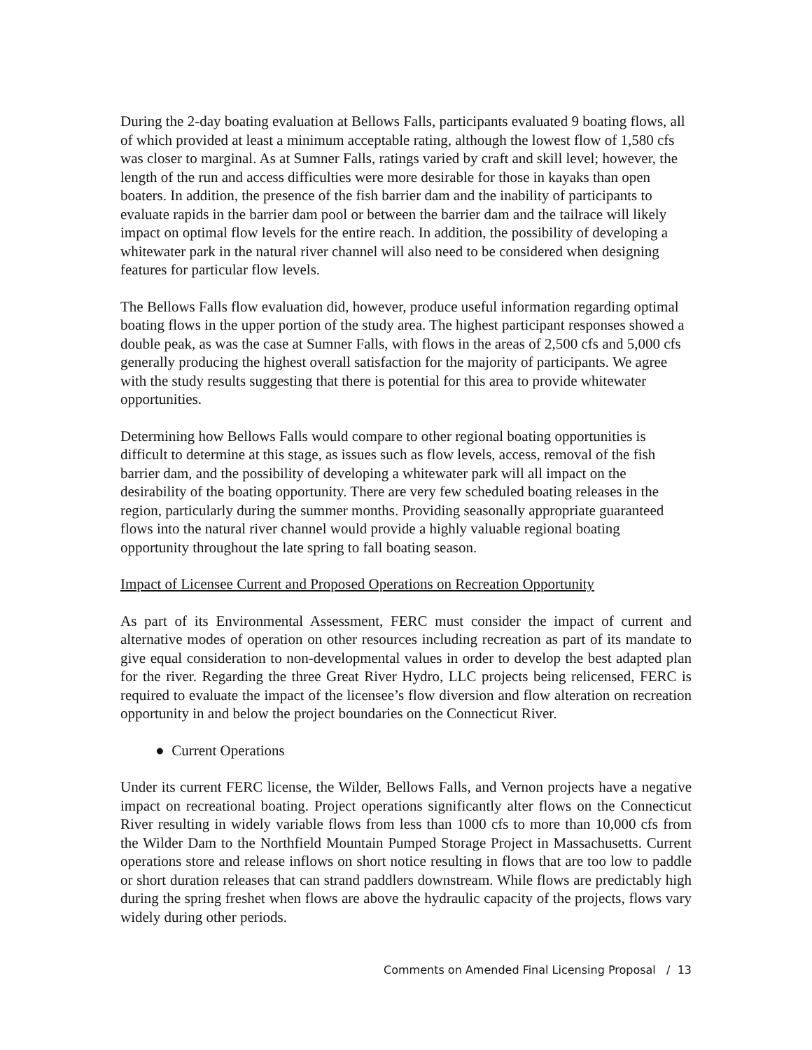During the 2-day boating evaluation at Bellows Falls, participants evaluated 9 boating flows, all of which provided at least a minimum acceptable rating, although the lowest flow of 1,580 cfs was closer to marginal. As at Sumner Falls, ratings varied by craft and skill level; however, the length of the run and access difficulties were more desirable for those in kayaks than open boaters. In addition, the presence of the fish barrier dam and the inability of participants to evaluate rapids in the barrier dam pool or between the barrier dam and the tailrace will likely impact on optimal flow levels for the entire reach. In addition, the possibility of developing a whitewater park in the natural river channel will also need to be considered when designing features for particular flow levels.
The Bellows Falls flow evaluation did, however, produce useful information regarding optimal boating flows in the upper portion of the study area. The highest participant responses showed a double peak, as was the case at Sumner Falls, with flows in the areas of 2,500 cfs and 5,000 cfs generally producing the highest overall satisfaction for the majority of participants. We agree with the study results suggesting that there is potential for this area to provide whitewater opportunities.
Determining how Bellows Falls would compare to other regional boating opportunities is difficult to determine at this stage, as issues such as flow levels, access, removal of the fish barrier dam, and the possibility of developing a whitewater park will all impact on the desirability of the boating opportunity. There are very few scheduled boating releases in the region, particularly during the summer months. Providing seasonally appropriate guaranteed flows into the natural river channel would provide a highly valuable regional boating opportunity throughout the late spring to fall boating season.
Impact of Licensee Current and Proposed Operations on Recreation Opportunity
As part of its Environmental Assessment, FERC must consider the impact of current and alternative modes of operation on other resources including recreation as part of its mandate to give equal consideration to non-developmental values in order to develop the best adapted plan for the river. Regarding the three Great River Hydro, LLC projects being relicensed, FERC is required to evaluate the impact of the licensee’s flow diversion and flow alteration on recreation opportunity in and below the project boundaries on the Connecticut River.
● Current Operations
Under its current FERC license, the Wilder, Bellows Falls, and Vernon projects have a negative impact on recreational boating. Project operations significantly alter flows on the Connecticut River resulting in widely variable flows from less than 1000 cfs to more than 10,000 cfs from the Wilder Dam to the Northfield Mountain Pumped Storage Project in Massachusetts. Current operations store and release inflows on short notice resulting in flows that are too low to paddle or short duration releases that can strand paddlers downstream. While flows are predictably high during the spring freshet when flows are above the hydraulic capacity of the projects, flows vary widely during other periods.
Comments on Amended Final Licensing Proposal / 13